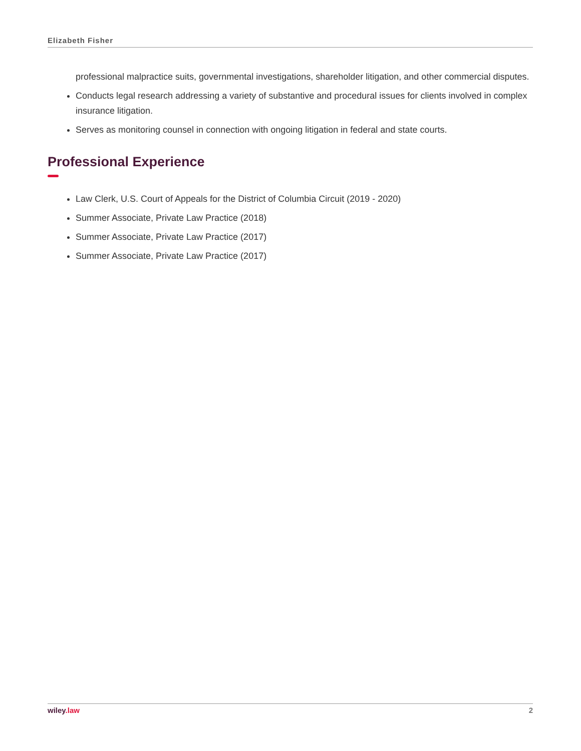Elizabeth Fisher
professional malpractice suits, governmental investigations, shareholder litigation, and other commercial disputes.
Conducts legal research addressing a variety of substantive and procedural issues for clients involved in complex insurance litigation.
Serves as monitoring counsel in connection with ongoing litigation in federal and state courts.
Professional Experience
Law Clerk, U.S. Court of Appeals for the District of Columbia Circuit (2019 - 2020)
Summer Associate, Private Law Practice (2018)
Summer Associate, Private Law Practice (2017)
Summer Associate, Private Law Practice (2017)
wiley.law 2